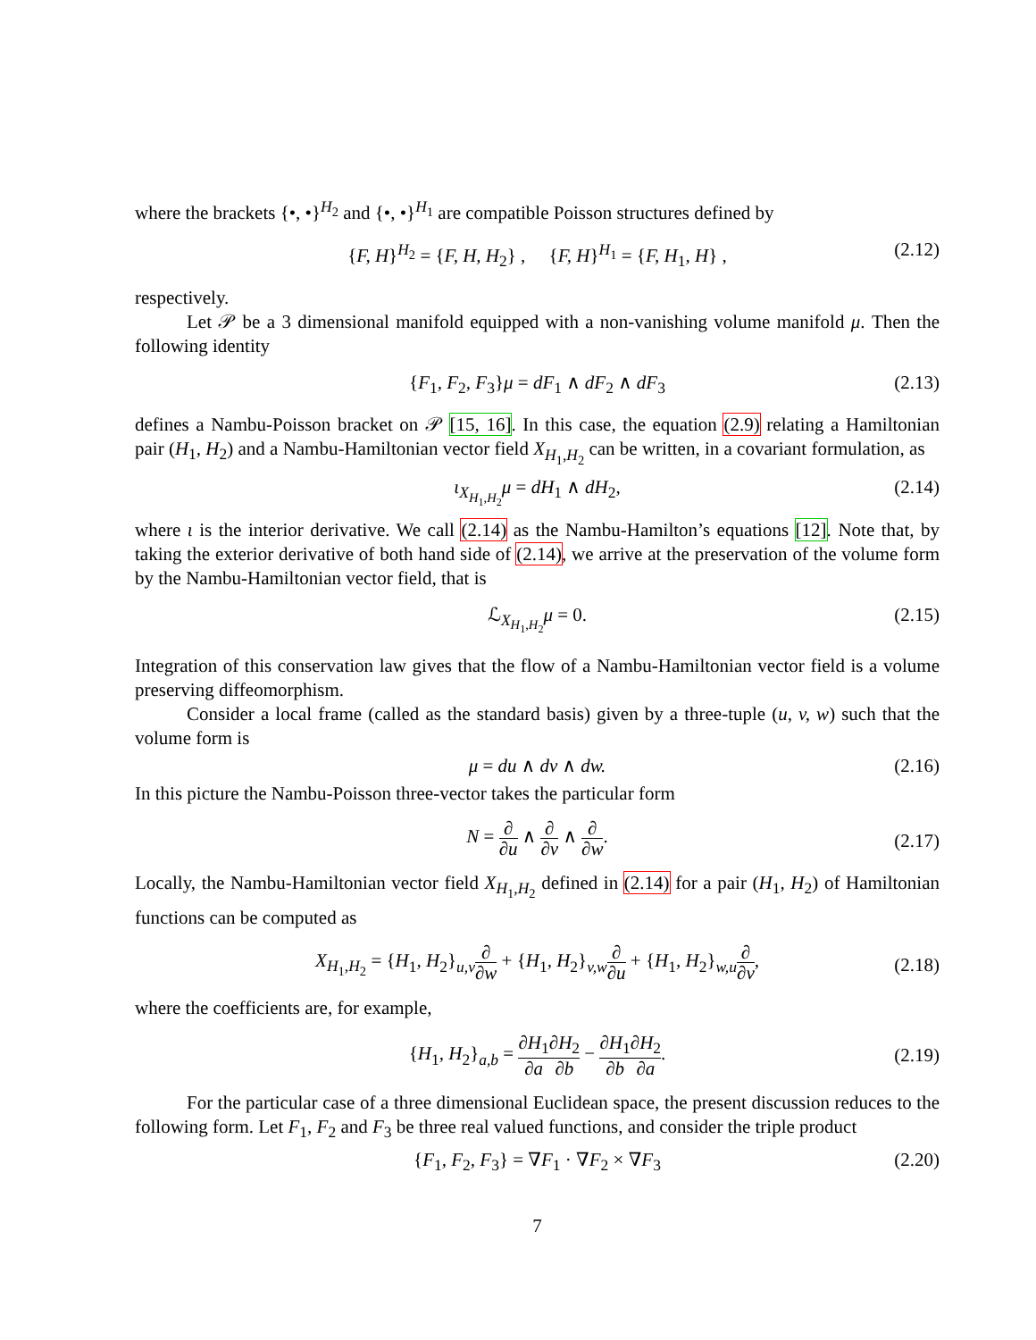where the brackets {•, •}<sup>H<sub>2</sub></sup> and {•, •}<sup>H<sub>1</sub></sup> are compatible Poisson structures defined by
{F, H}<sup>H<sub>2</sub></sup> = {F, H, H<sub>2</sub>} , {F, H}<sup>H<sub>1</sub></sup> = {F, H<sub>1</sub>, H} , (2.12)
respectively.
Let 𝒫 be a 3 dimensional manifold equipped with a non-vanishing volume manifold μ. Then the following identity
{F<sub>1</sub>, F<sub>2</sub>, F<sub>3</sub>}μ = dF<sub>1</sub> ∧ dF<sub>2</sub> ∧ dF<sub>3</sub> (2.13)
defines a Nambu-Poisson bracket on 𝒫 [15, 16]. In this case, the equation (2.9) relating a Hamiltonian pair (H<sub>1</sub>, H<sub>2</sub>) and a Nambu-Hamiltonian vector field X<sub>H<sub>1</sub>,H<sub>2</sub></sub> can be written, in a covariant formulation, as
ι<sub>X<sub>H<sub>1</sub>,H<sub>2</sub></sub></sub>μ = dH<sub>1</sub> ∧ dH<sub>2</sub>, (2.14)
where ι is the interior derivative. We call (2.14) as the Nambu-Hamilton’s equations [12]. Note that, by taking the exterior derivative of both hand side of (2.14), we arrive at the preservation of the volume form by the Nambu-Hamiltonian vector field, that is
ℒ<sub>X<sub>H<sub>1</sub>,H<sub>2</sub></sub></sub>μ = 0. (2.15)
Integration of this conservation law gives that the flow of a Nambu-Hamiltonian vector field is a volume preserving diffeomorphism.
Consider a local frame (called as the standard basis) given by a three-tuple (u, v, w) such that the volume form is
μ = du ∧ dv ∧ dw. (2.16)
In this picture the Nambu-Poisson three-vector takes the particular form
N = ∂ ∂u ∧ ∂ ∂v ∧ ∂ ∂w. (2.17)
Locally, the Nambu-Hamiltonian vector field X<sub>H<sub>1</sub>,H<sub>2</sub></sub> defined in (2.14) for a pair (H<sub>1</sub>, H<sub>2</sub>) of Hamiltonian functions can be computed as
X<sub>H<sub>1</sub>,H<sub>2</sub></sub> = {H<sub>1</sub>, H<sub>2</sub>}<sub>u,v</sub>∂ ∂w + {H<sub>1</sub>, H<sub>2</sub>}<sub>v,w</sub>∂ ∂u + {H<sub>1</sub>, H<sub>2</sub>}<sub>w,u</sub>∂ ∂v, (2.18)
where the coefficients are, for example,
{H<sub>1</sub>, H<sub>2</sub>}<sub>a,b</sub> = ∂H<sub>1</sub> ∂a∂H<sub>2</sub> ∂b − ∂H<sub>1</sub> ∂b∂H<sub>2</sub> ∂a. (2.19)
For the particular case of a three dimensional Euclidean space, the present discussion reduces to the following form. Let F<sub>1</sub>, F<sub>2</sub> and F<sub>3</sub> be three real valued functions, and consider the triple product
{F<sub>1</sub>, F<sub>2</sub>, F<sub>3</sub>} = ∇F<sub>1</sub> · ∇F<sub>2</sub> × ∇F<sub>3</sub> (2.20)
7